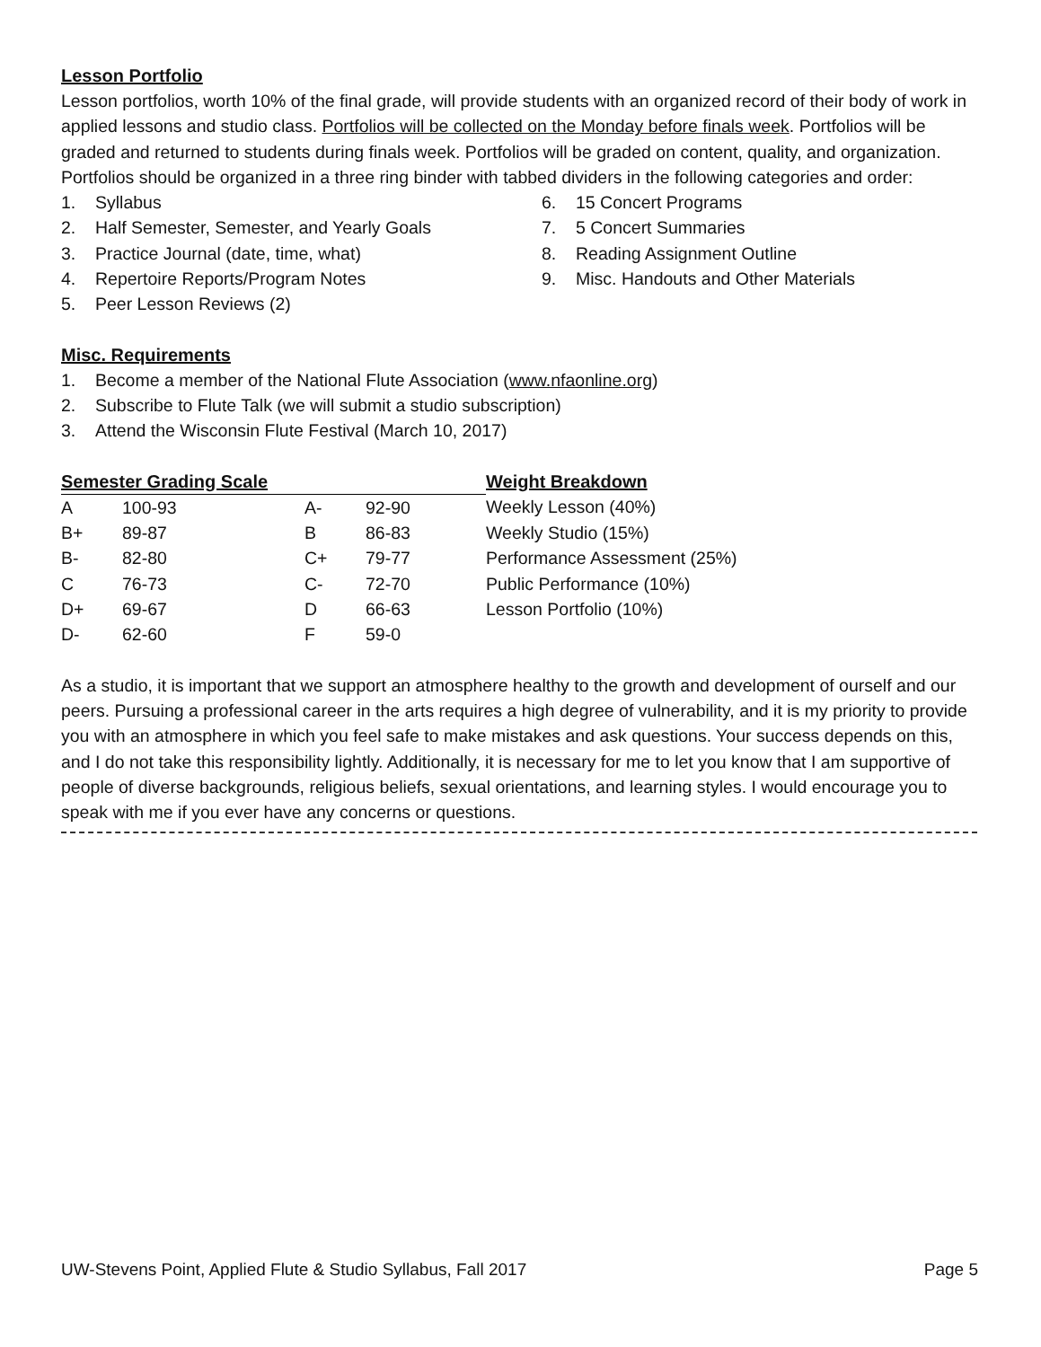Lesson Portfolio
Lesson portfolios, worth 10% of the final grade, will provide students with an organized record of their body of work in applied lessons and studio class. Portfolios will be collected on the Monday before finals week. Portfolios will be graded and returned to students during finals week. Portfolios will be graded on content, quality, and organization. Portfolios should be organized in a three ring binder with tabbed dividers in the following categories and order:
1. Syllabus
2. Half Semester, Semester, and Yearly Goals
3. Practice Journal (date, time, what)
4. Repertoire Reports/Program Notes
5. Peer Lesson Reviews (2)
6. 15 Concert Programs
7. 5 Concert Summaries
8. Reading Assignment Outline
9. Misc. Handouts and Other Materials
Misc. Requirements
1. Become a member of the National Flute Association (www.nfaonline.org)
2. Subscribe to Flute Talk (we will submit a studio subscription)
3. Attend the Wisconsin Flute Festival (March 10, 2017)
| Semester Grading Scale | | | | Weight Breakdown |
| A | 100-93 | A- | 92-90 | Weekly Lesson (40%) |
| B+ | 89-87 | B | 86-83 | Weekly Studio (15%) |
| B- | 82-80 | C+ | 79-77 | Performance Assessment (25%) |
| C | 76-73 | C- | 72-70 | Public Performance (10%) |
| D+ | 69-67 | D | 66-63 | Lesson Portfolio (10%) |
| D- | 62-60 | F | 59-0 | |
As a studio, it is important that we support an atmosphere healthy to the growth and development of ourself and our peers. Pursuing a professional career in the arts requires a high degree of vulnerability, and it is my priority to provide you with an atmosphere in which you feel safe to make mistakes and ask questions. Your success depends on this, and I do not take this responsibility lightly. Additionally, it is necessary for me to let you know that I am supportive of people of diverse backgrounds, religious beliefs, sexual orientations, and learning styles. I would encourage you to speak with me if you ever have any concerns or questions.
UW-Stevens Point, Applied Flute & Studio Syllabus, Fall 2017 Page 5